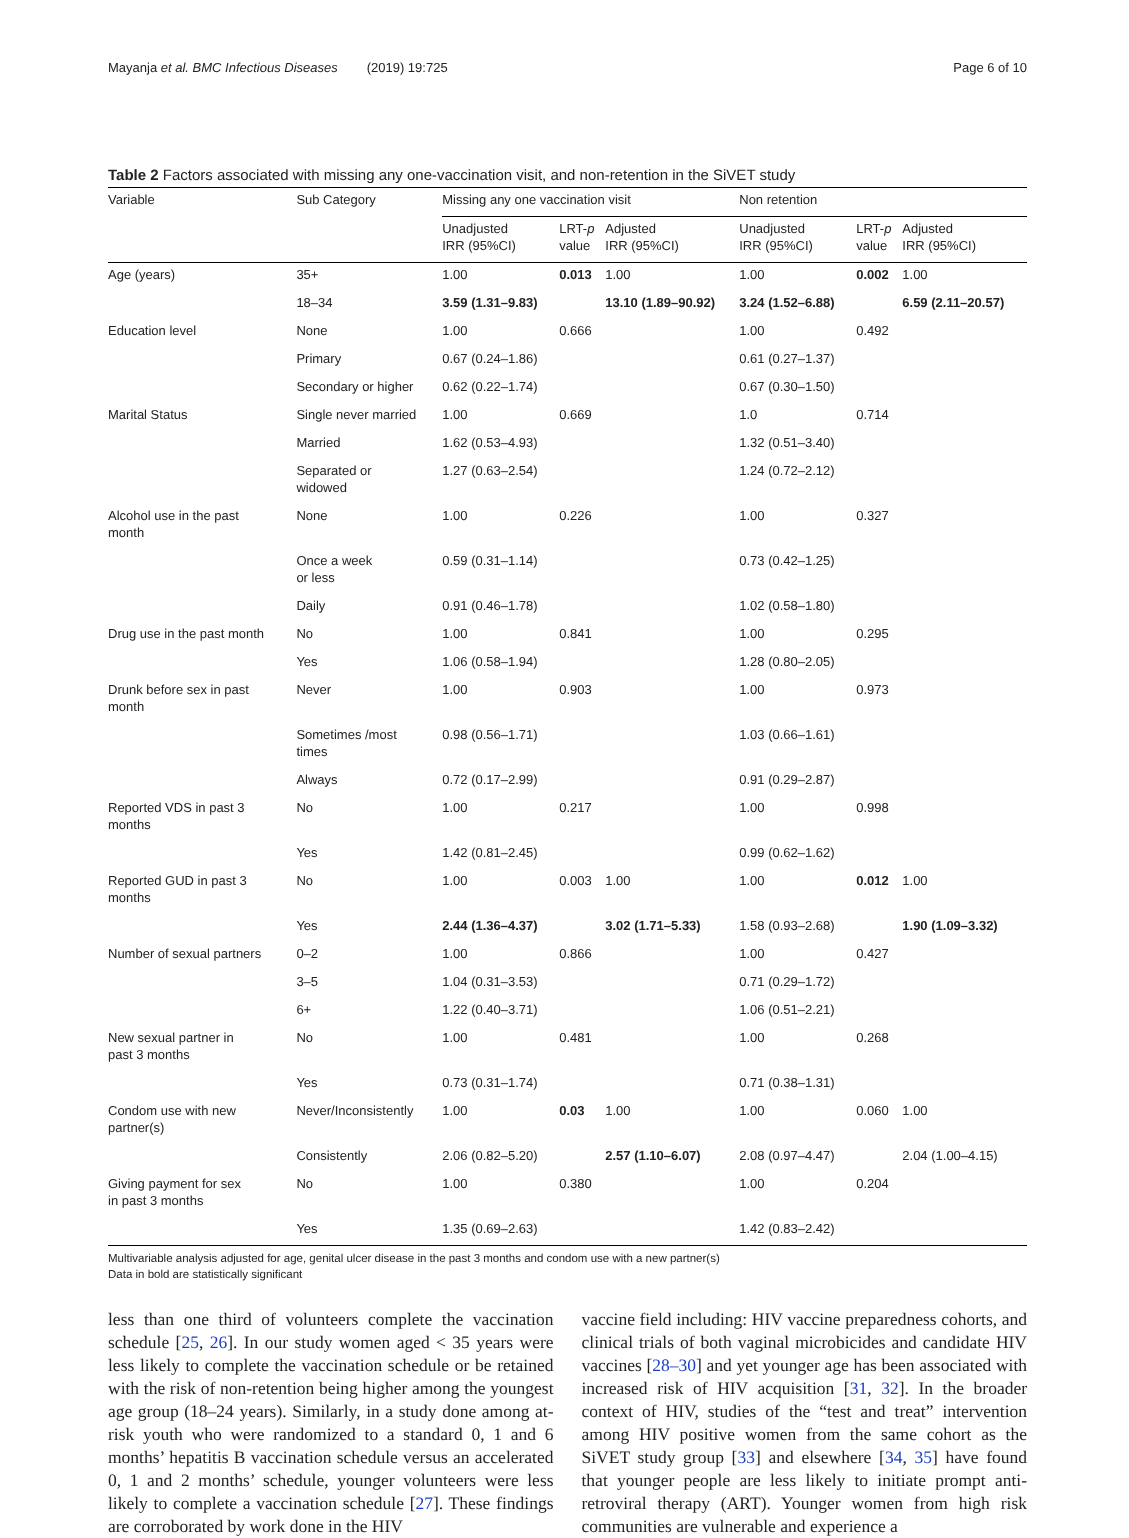Mayanja et al. BMC Infectious Diseases (2019) 19:725 Page 6 of 10
Table 2 Factors associated with missing any one-vaccination visit, and non-retention in the SiVET study
| Variable | Sub Category | Missing any one vaccination visit | | | Non retention | | |
| --- | --- | --- | --- | --- | --- | --- | --- |
| | | Unadjusted IRR (95%CI) | LRT- p value | Adjusted IRR (95%CI) | Unadjusted IRR (95%CI) | LRT- p value | Adjusted IRR (95%CI) |
| Age (years) | 35+ | 1.00 | 0.013 | 1.00 | 1.00 | 0.002 | 1.00 |
| | 18–34 | 3.59 (1.31–9.83) | | 13.10 (1.89–90.92) | 3.24 (1.52–6.88) | | 6.59 (2.11–20.57) |
| Education level | None | 1.00 | 0.666 | | 1.00 | 0.492 | |
| | Primary | 0.67 (0.24–1.86) | | | 0.61 (0.27–1.37) | | |
| | Secondary or higher | 0.62 (0.22–1.74) | | | 0.67 (0.30–1.50) | | |
| Marital Status | Single never married | 1.00 | 0.669 | | 1.0 | 0.714 | |
| | Married | 1.62 (0.53–4.93) | | | 1.32 (0.51–3.40) | | |
| | Separated or widowed | 1.27 (0.63–2.54) | | | 1.24 (0.72–2.12) | | |
| Alcohol use in the past month | None | 1.00 | 0.226 | | 1.00 | 0.327 | |
| | Once a week or less | 0.59 (0.31–1.14) | | | 0.73 (0.42–1.25) | | |
| | Daily | 0.91 (0.46–1.78) | | | 1.02 (0.58–1.80) | | |
| Drug use in the past month | No | 1.00 | 0.841 | | 1.00 | 0.295 | |
| | Yes | 1.06 (0.58–1.94) | | | 1.28 (0.80–2.05) | | |
| Drunk before sex in past month | Never | 1.00 | 0.903 | | 1.00 | 0.973 | |
| | Sometimes /most times | 0.98 (0.56–1.71) | | | 1.03 (0.66–1.61) | | |
| | Always | 0.72 (0.17–2.99) | | | 0.91 (0.29–2.87) | | |
| Reported VDS in past 3 months | No | 1.00 | 0.217 | | 1.00 | 0.998 | |
| | Yes | 1.42 (0.81–2.45) | | | 0.99 (0.62–1.62) | | |
| Reported GUD in past 3 months | No | 1.00 | 0.003 | 1.00 | 1.00 | 0.012 | 1.00 |
| | Yes | 2.44 (1.36–4.37) | | 3.02 (1.71–5.33) | 1.58 (0.93–2.68) | | 1.90 (1.09–3.32) |
| Number of sexual partners | 0–2 | 1.00 | 0.866 | | 1.00 | 0.427 | |
| | 3–5 | 1.04 (0.31–3.53) | | | 0.71 (0.29–1.72) | | |
| | 6+ | 1.22 (0.40–3.71) | | | 1.06 (0.51–2.21) | | |
| New sexual partner in past 3 months | No | 1.00 | 0.481 | | 1.00 | 0.268 | |
| | Yes | 0.73 (0.31–1.74) | | | 0.71 (0.38–1.31) | | |
| Condom use with new partner(s) | Never/Inconsistently | 1.00 | 0.03 | 1.00 | 1.00 | 0.060 | 1.00 |
| | Consistently | 2.06 (0.82–5.20) | | 2.57 (1.10–6.07) | 2.08 (0.97–4.47) | | 2.04 (1.00–4.15) |
| Giving payment for sex in past 3 months | No | 1.00 | 0.380 | | 1.00 | 0.204 | |
| | Yes | 1.35 (0.69–2.63) | | | 1.42 (0.83–2.42) | | |
Multivariable analysis adjusted for age, genital ulcer disease in the past 3 months and condom use with a new partner(s)
Data in bold are statistically significant
less than one third of volunteers complete the vaccination schedule [25, 26]. In our study women aged < 35 years were less likely to complete the vaccination schedule or be retained with the risk of non-retention being higher among the youngest age group (18–24 years). Similarly, in a study done among at-risk youth who were randomized to a standard 0, 1 and 6 months’ hepatitis B vaccination schedule versus an accelerated 0, 1 and 2 months’ schedule, younger volunteers were less likely to complete a vaccination schedule [27]. These findings are corroborated by work done in the HIV
vaccine field including: HIV vaccine preparedness cohorts, and clinical trials of both vaginal microbicides and candidate HIV vaccines [28–30] and yet younger age has been associated with increased risk of HIV acquisition [31, 32]. In the broader context of HIV, studies of the “test and treat” intervention among HIV positive women from the same cohort as the SiVET study group [33] and elsewhere [34, 35] have found that younger people are less likely to initiate prompt anti-retroviral therapy (ART). Younger women from high risk communities are vulnerable and experience a